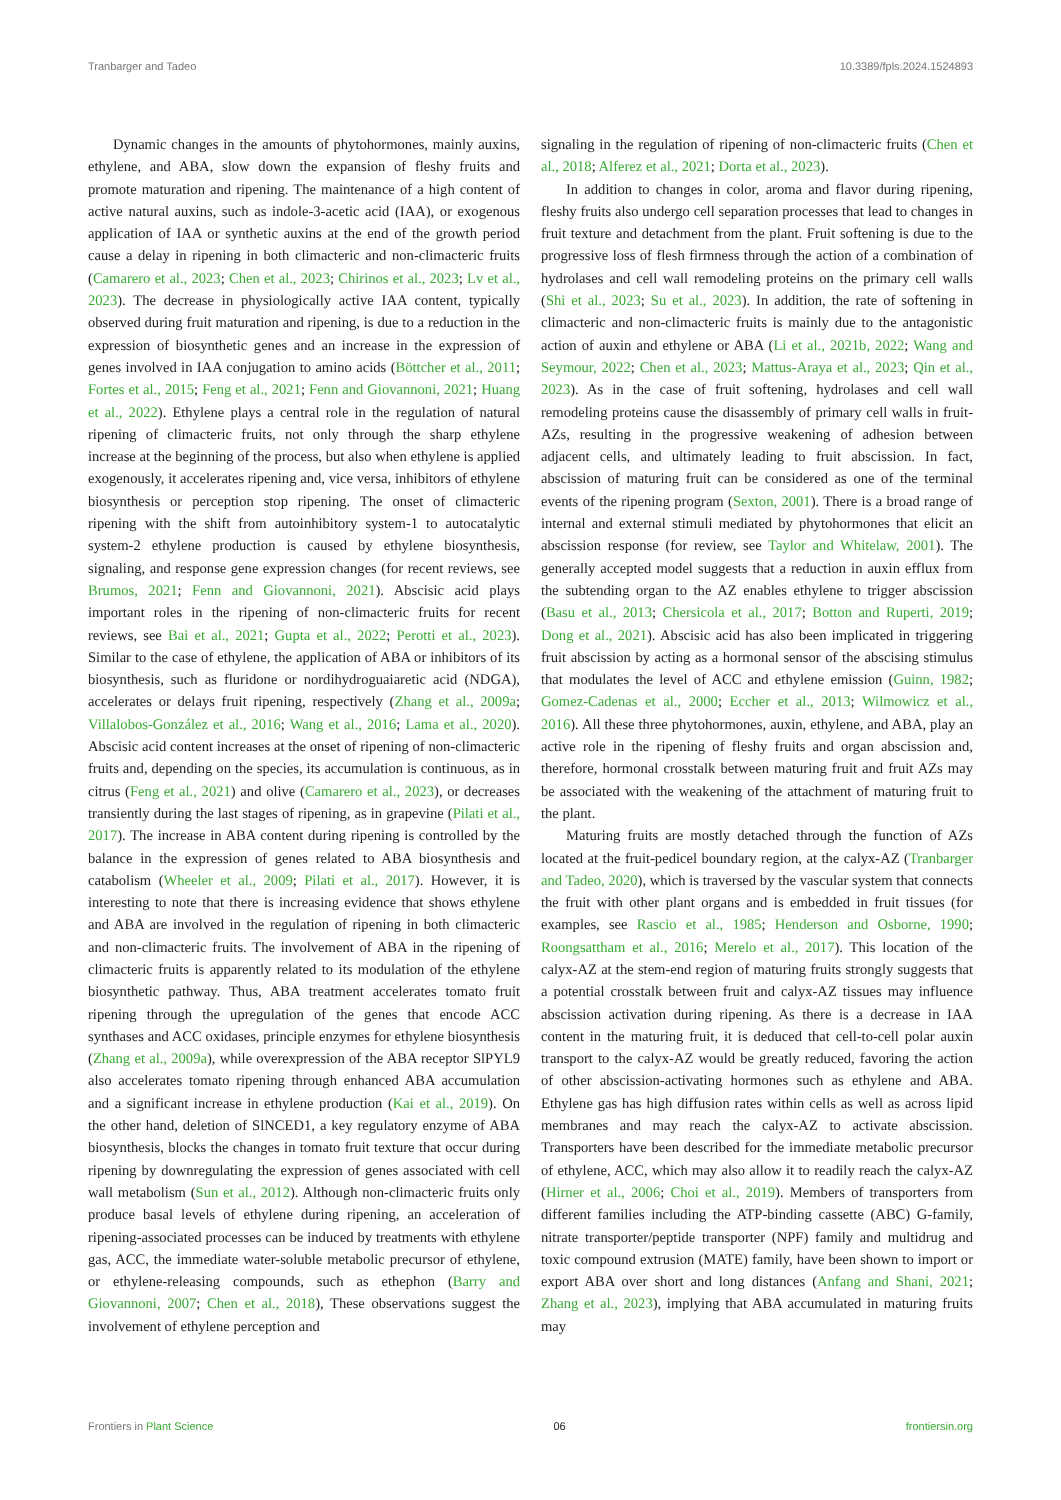Tranbarger and Tadeo 10.3389/fpls.2024.1524893
Dynamic changes in the amounts of phytohormones, mainly auxins, ethylene, and ABA, slow down the expansion of fleshy fruits and promote maturation and ripening. The maintenance of a high content of active natural auxins, such as indole-3-acetic acid (IAA), or exogenous application of IAA or synthetic auxins at the end of the growth period cause a delay in ripening in both climacteric and non-climacteric fruits (Camarero et al., 2023; Chen et al., 2023; Chirinos et al., 2023; Lv et al., 2023). The decrease in physiologically active IAA content, typically observed during fruit maturation and ripening, is due to a reduction in the expression of biosynthetic genes and an increase in the expression of genes involved in IAA conjugation to amino acids (Böttcher et al., 2011; Fortes et al., 2015; Feng et al., 2021; Fenn and Giovannoni, 2021; Huang et al., 2022). Ethylene plays a central role in the regulation of natural ripening of climacteric fruits, not only through the sharp ethylene increase at the beginning of the process, but also when ethylene is applied exogenously, it accelerates ripening and, vice versa, inhibitors of ethylene biosynthesis or perception stop ripening. The onset of climacteric ripening with the shift from autoinhibitory system-1 to autocatalytic system-2 ethylene production is caused by ethylene biosynthesis, signaling, and response gene expression changes (for recent reviews, see Brumos, 2021; Fenn and Giovannoni, 2021). Abscisic acid plays important roles in the ripening of non-climacteric fruits for recent reviews, see Bai et al., 2021; Gupta et al., 2022; Perotti et al., 2023). Similar to the case of ethylene, the application of ABA or inhibitors of its biosynthesis, such as fluridone or nordihydroguaiaretic acid (NDGA), accelerates or delays fruit ripening, respectively (Zhang et al., 2009a; Villalobos-González et al., 2016; Wang et al., 2016; Lama et al., 2020). Abscisic acid content increases at the onset of ripening of non-climacteric fruits and, depending on the species, its accumulation is continuous, as in citrus (Feng et al., 2021) and olive (Camarero et al., 2023), or decreases transiently during the last stages of ripening, as in grapevine (Pilati et al., 2017). The increase in ABA content during ripening is controlled by the balance in the expression of genes related to ABA biosynthesis and catabolism (Wheeler et al., 2009; Pilati et al., 2017). However, it is interesting to note that there is increasing evidence that shows ethylene and ABA are involved in the regulation of ripening in both climacteric and non-climacteric fruits. The involvement of ABA in the ripening of climacteric fruits is apparently related to its modulation of the ethylene biosynthetic pathway. Thus, ABA treatment accelerates tomato fruit ripening through the upregulation of the genes that encode ACC synthases and ACC oxidases, principle enzymes for ethylene biosynthesis (Zhang et al., 2009a), while overexpression of the ABA receptor SlPYL9 also accelerates tomato ripening through enhanced ABA accumulation and a significant increase in ethylene production (Kai et al., 2019). On the other hand, deletion of SlNCED1, a key regulatory enzyme of ABA biosynthesis, blocks the changes in tomato fruit texture that occur during ripening by downregulating the expression of genes associated with cell wall metabolism (Sun et al., 2012). Although non-climacteric fruits only produce basal levels of ethylene during ripening, an acceleration of ripening-associated processes can be induced by treatments with ethylene gas, ACC, the immediate water-soluble metabolic precursor of ethylene, or ethylene-releasing compounds, such as ethephon (Barry and Giovannoni, 2007; Chen et al., 2018), These observations suggest the involvement of ethylene perception and
signaling in the regulation of ripening of non-climacteric fruits (Chen et al., 2018; Alferez et al., 2021; Dorta et al., 2023).
In addition to changes in color, aroma and flavor during ripening, fleshy fruits also undergo cell separation processes that lead to changes in fruit texture and detachment from the plant. Fruit softening is due to the progressive loss of flesh firmness through the action of a combination of hydrolases and cell wall remodeling proteins on the primary cell walls (Shi et al., 2023; Su et al., 2023). In addition, the rate of softening in climacteric and non-climacteric fruits is mainly due to the antagonistic action of auxin and ethylene or ABA (Li et al., 2021b, 2022; Wang and Seymour, 2022; Chen et al., 2023; Mattus-Araya et al., 2023; Qin et al., 2023). As in the case of fruit softening, hydrolases and cell wall remodeling proteins cause the disassembly of primary cell walls in fruit-AZs, resulting in the progressive weakening of adhesion between adjacent cells, and ultimately leading to fruit abscission. In fact, abscission of maturing fruit can be considered as one of the terminal events of the ripening program (Sexton, 2001). There is a broad range of internal and external stimuli mediated by phytohormones that elicit an abscission response (for review, see Taylor and Whitelaw, 2001). The generally accepted model suggests that a reduction in auxin efflux from the subtending organ to the AZ enables ethylene to trigger abscission (Basu et al., 2013; Chersicola et al., 2017; Botton and Ruperti, 2019; Dong et al., 2021). Abscisic acid has also been implicated in triggering fruit abscission by acting as a hormonal sensor of the abscising stimulus that modulates the level of ACC and ethylene emission (Guinn, 1982; Gomez-Cadenas et al., 2000; Eccher et al., 2013; Wilmowicz et al., 2016). All these three phytohormones, auxin, ethylene, and ABA, play an active role in the ripening of fleshy fruits and organ abscission and, therefore, hormonal crosstalk between maturing fruit and fruit AZs may be associated with the weakening of the attachment of maturing fruit to the plant.
Maturing fruits are mostly detached through the function of AZs located at the fruit-pedicel boundary region, at the calyx-AZ (Tranbarger and Tadeo, 2020), which is traversed by the vascular system that connects the fruit with other plant organs and is embedded in fruit tissues (for examples, see Rascio et al., 1985; Henderson and Osborne, 1990; Roongsattham et al., 2016; Merelo et al., 2017). This location of the calyx-AZ at the stem-end region of maturing fruits strongly suggests that a potential crosstalk between fruit and calyx-AZ tissues may influence abscission activation during ripening. As there is a decrease in IAA content in the maturing fruit, it is deduced that cell-to-cell polar auxin transport to the calyx-AZ would be greatly reduced, favoring the action of other abscission-activating hormones such as ethylene and ABA. Ethylene gas has high diffusion rates within cells as well as across lipid membranes and may reach the calyx-AZ to activate abscission. Transporters have been described for the immediate metabolic precursor of ethylene, ACC, which may also allow it to readily reach the calyx-AZ (Hirner et al., 2006; Choi et al., 2019). Members of transporters from different families including the ATP-binding cassette (ABC) G-family, nitrate transporter/peptide transporter (NPF) family and multidrug and toxic compound extrusion (MATE) family, have been shown to import or export ABA over short and long distances (Anfang and Shani, 2021; Zhang et al., 2023), implying that ABA accumulated in maturing fruits may
Frontiers in Plant Science 06 frontiersin.org